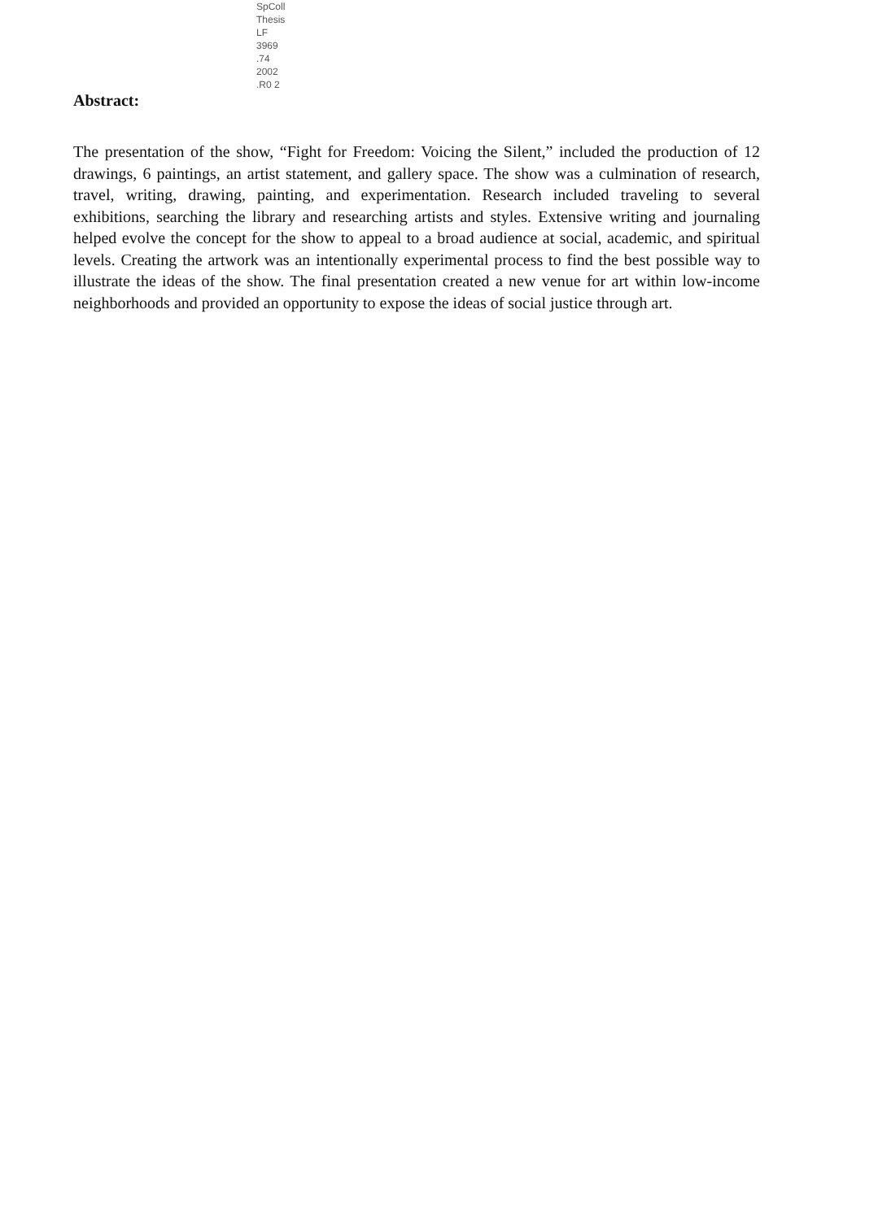SpColl
Thesis
LF
3969
.74
2002
.R0 2
Abstract:
The presentation of the show, “Fight for Freedom: Voicing the Silent,” included the production of 12 drawings, 6 paintings, an artist statement, and gallery space. The show was a culmination of research, travel, writing, drawing, painting, and experimentation. Research included traveling to several exhibitions, searching the library and researching artists and styles. Extensive writing and journaling helped evolve the concept for the show to appeal to a broad audience at social, academic, and spiritual levels. Creating the artwork was an intentionally experimental process to find the best possible way to illustrate the ideas of the show. The final presentation created a new venue for art within low-income neighborhoods and provided an opportunity to expose the ideas of social justice through art.